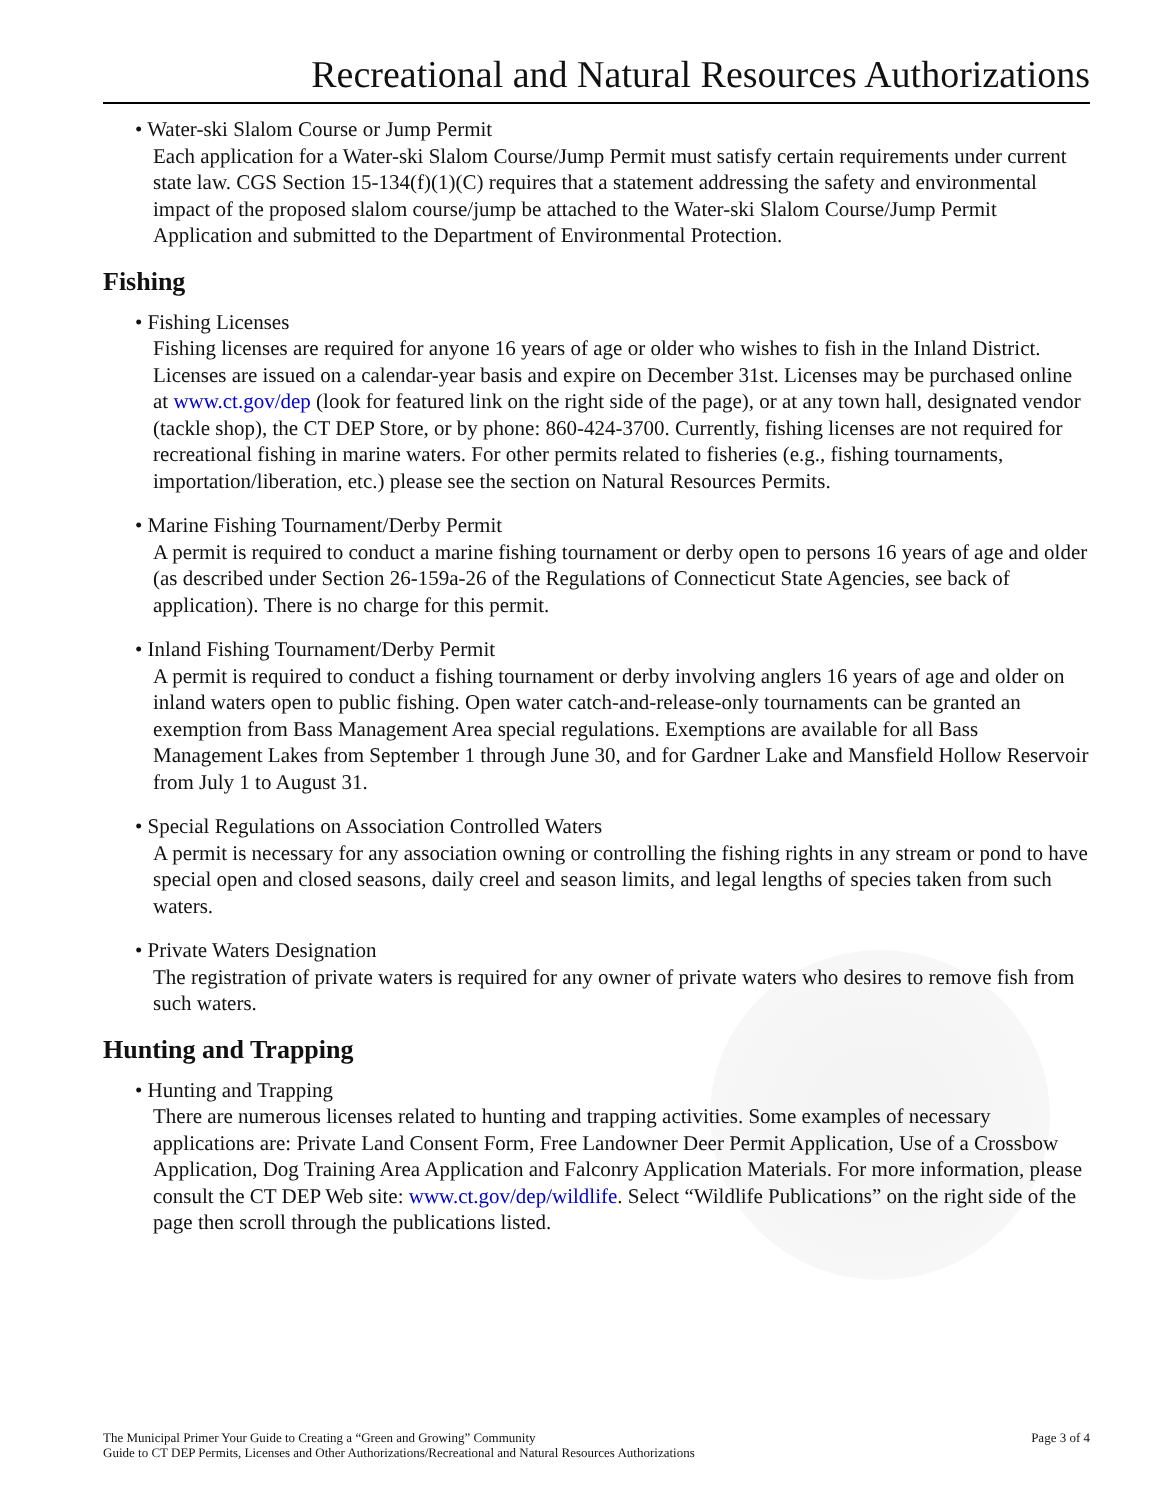Recreational and Natural Resources Authorizations
• Water-ski Slalom Course or Jump Permit
Each application for a Water-ski Slalom Course/Jump Permit must satisfy certain requirements under current state law. CGS Section 15-134(f)(1)(C) requires that a statement addressing the safety and environmental impact of the proposed slalom course/jump be attached to the Water-ski Slalom Course/Jump Permit Application and submitted to the Department of Environmental Protection.
Fishing
• Fishing Licenses
Fishing licenses are required for anyone 16 years of age or older who wishes to fish in the Inland District. Licenses are issued on a calendar-year basis and expire on December 31st. Licenses may be purchased online at www.ct.gov/dep (look for featured link on the right side of the page), or at any town hall, designated vendor (tackle shop), the CT DEP Store, or by phone: 860-424-3700. Currently, fishing licenses are not required for recreational fishing in marine waters. For other permits related to fisheries (e.g., fishing tournaments, importation/liberation, etc.) please see the section on Natural Resources Permits.
• Marine Fishing Tournament/Derby Permit
A permit is required to conduct a marine fishing tournament or derby open to persons 16 years of age and older (as described under Section 26-159a-26 of the Regulations of Connecticut State Agencies, see back of application). There is no charge for this permit.
• Inland Fishing Tournament/Derby Permit
A permit is required to conduct a fishing tournament or derby involving anglers 16 years of age and older on inland waters open to public fishing. Open water catch-and-release-only tournaments can be granted an exemption from Bass Management Area special regulations. Exemptions are available for all Bass Management Lakes from September 1 through June 30, and for Gardner Lake and Mansfield Hollow Reservoir from July 1 to August 31.
• Special Regulations on Association Controlled Waters
A permit is necessary for any association owning or controlling the fishing rights in any stream or pond to have special open and closed seasons, daily creel and season limits, and legal lengths of species taken from such waters.
• Private Waters Designation
The registration of private waters is required for any owner of private waters who desires to remove fish from such waters.
Hunting and Trapping
• Hunting and Trapping
There are numerous licenses related to hunting and trapping activities. Some examples of necessary applications are: Private Land Consent Form, Free Landowner Deer Permit Application, Use of a Crossbow Application, Dog Training Area Application and Falconry Application Materials. For more information, please consult the CT DEP Web site: www.ct.gov/dep/wildlife. Select “Wildlife Publications” on the right side of the page then scroll through the publications listed.
The Municipal Primer Your Guide to Creating a “Green and Growing” Community
Guide to CT DEP Permits, Licenses and Other Authorizations/Recreational and Natural Resources Authorizations
Page 3 of 4